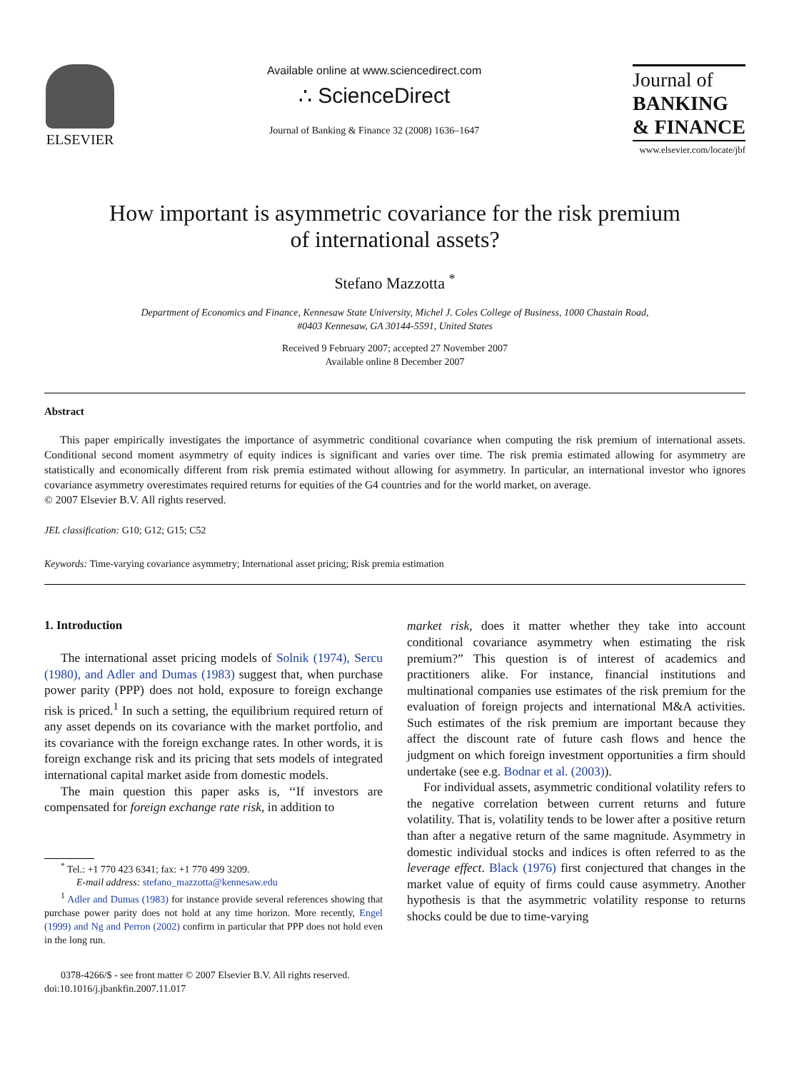ELSEVIER
Available online at www.sciencedirect.com
∴ ScienceDirect
Journal of Banking & Finance 32 (2008) 1636–1647
Journal of
BANKING
& FINANCE
www.elsevier.com/locate/jbf
How important is asymmetric covariance for the risk premium
of international assets?
Stefano Mazzotta <sup>*</sup>
Department of Economics and Finance, Kennesaw State University, Michel J. Coles College of Business, 1000 Chastain Road,
#0403 Kennesaw, GA 30144-5591, United States
Received 9 February 2007; accepted 27 November 2007
Available online 8 December 2007
Abstract
This paper empirically investigates the importance of asymmetric conditional covariance when computing the risk premium of international assets. Conditional second moment asymmetry of equity indices is significant and varies over time. The risk premia estimated allowing for asymmetry are statistically and economically different from risk premia estimated without allowing for asymmetry. In particular, an international investor who ignores covariance asymmetry overestimates required returns for equities of the G4 countries and for the world market, on average.
© 2007 Elsevier B.V. All rights reserved.
JEL classification: G10; G12; G15; C52
Keywords: Time-varying covariance asymmetry; International asset pricing; Risk premia estimation
1. Introduction
The international asset pricing models of Solnik (1974), Sercu (1980), and Adler and Dumas (1983) suggest that, when purchase power parity (PPP) does not hold, exposure to foreign exchange risk is priced.<sup>1</sup> In such a setting, the equilibrium required return of any asset depends on its covariance with the market portfolio, and its covariance with the foreign exchange rates. In other words, it is foreign exchange risk and its pricing that sets models of integrated international capital market aside from domestic models.
The main question this paper asks is, ‘‘If investors are compensated for foreign exchange rate risk, in addition to
<sup>*</sup> Tel.: +1 770 423 6341; fax: +1 770 499 3209.
E-mail address: stefano_mazzotta@kennesaw.edu
<sup>1</sup> Adler and Dumas (1983) for instance provide several references showing that purchase power parity does not hold at any time horizon. More recently, Engel (1999) and Ng and Perron (2002) confirm in particular that PPP does not hold even in the long run.
0378-4266/$ - see front matter © 2007 Elsevier B.V. All rights reserved.
doi:10.1016/j.jbankfin.2007.11.017
market risk, does it matter whether they take into account conditional covariance asymmetry when estimating the risk premium?” This question is of interest of academics and practitioners alike. For instance, financial institutions and multinational companies use estimates of the risk premium for the evaluation of foreign projects and international M&A activities. Such estimates of the risk premium are important because they affect the discount rate of future cash flows and hence the judgment on which foreign investment opportunities a firm should undertake (see e.g. Bodnar et al. (2003)).
For individual assets, asymmetric conditional volatility refers to the negative correlation between current returns and future volatility. That is, volatility tends to be lower after a positive return than after a negative return of the same magnitude. Asymmetry in domestic individual stocks and indices is often referred to as the leverage effect. Black (1976) first conjectured that changes in the market value of equity of firms could cause asymmetry. Another hypothesis is that the asymmetric volatility response to returns shocks could be due to time-varying